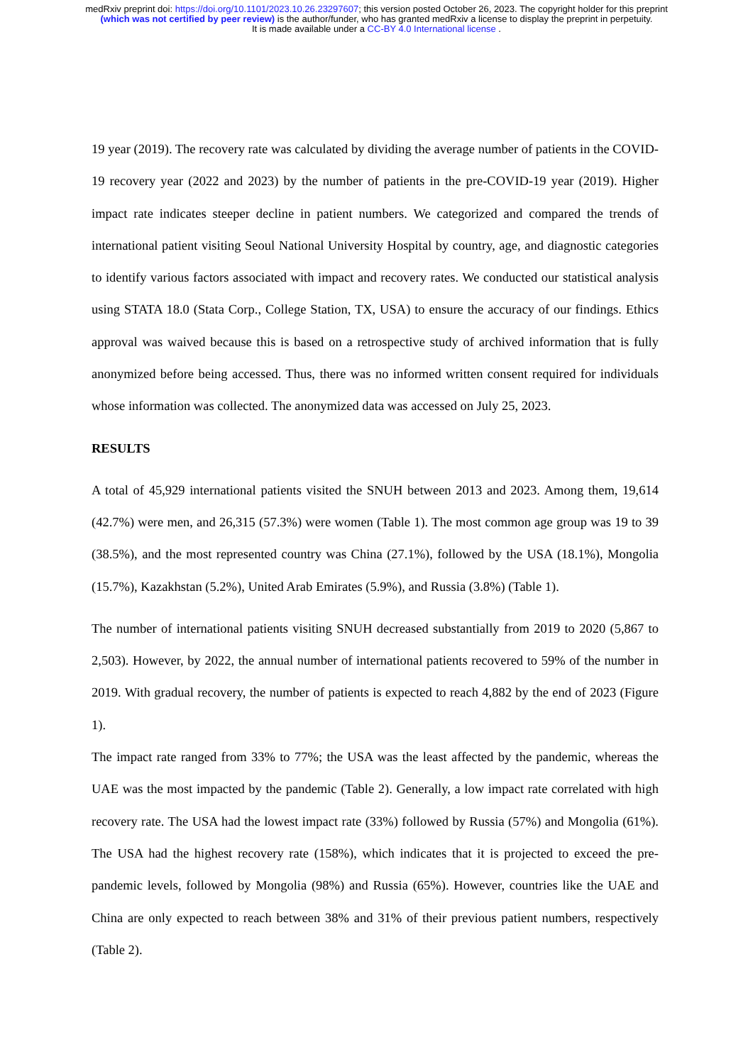medRxiv preprint doi: https://doi.org/10.1101/2023.10.26.23297607; this version posted October 26, 2023. The copyright holder for this preprint (which was not certified by peer review) is the author/funder, who has granted medRxiv a license to display the preprint in perpetuity.
It is made available under a CC-BY 4.0 International license .
19 year (2019). The recovery rate was calculated by dividing the average number of patients in the COVID-19 recovery year (2022 and 2023) by the number of patients in the pre-COVID-19 year (2019). Higher impact rate indicates steeper decline in patient numbers. We categorized and compared the trends of international patient visiting Seoul National University Hospital by country, age, and diagnostic categories to identify various factors associated with impact and recovery rates. We conducted our statistical analysis using STATA 18.0 (Stata Corp., College Station, TX, USA) to ensure the accuracy of our findings. Ethics approval was waived because this is based on a retrospective study of archived information that is fully anonymized before being accessed. Thus, there was no informed written consent required for individuals whose information was collected. The anonymized data was accessed on July 25, 2023.
RESULTS
A total of 45,929 international patients visited the SNUH between 2013 and 2023. Among them, 19,614 (42.7%) were men, and 26,315 (57.3%) were women (Table 1). The most common age group was 19 to 39 (38.5%), and the most represented country was China (27.1%), followed by the USA (18.1%), Mongolia (15.7%), Kazakhstan (5.2%), United Arab Emirates (5.9%), and Russia (3.8%) (Table 1).
The number of international patients visiting SNUH decreased substantially from 2019 to 2020 (5,867 to 2,503). However, by 2022, the annual number of international patients recovered to 59% of the number in 2019. With gradual recovery, the number of patients is expected to reach 4,882 by the end of 2023 (Figure 1).
The impact rate ranged from 33% to 77%; the USA was the least affected by the pandemic, whereas the UAE was the most impacted by the pandemic (Table 2). Generally, a low impact rate correlated with high recovery rate. The USA had the lowest impact rate (33%) followed by Russia (57%) and Mongolia (61%). The USA had the highest recovery rate (158%), which indicates that it is projected to exceed the pre-pandemic levels, followed by Mongolia (98%) and Russia (65%). However, countries like the UAE and China are only expected to reach between 38% and 31% of their previous patient numbers, respectively (Table 2).